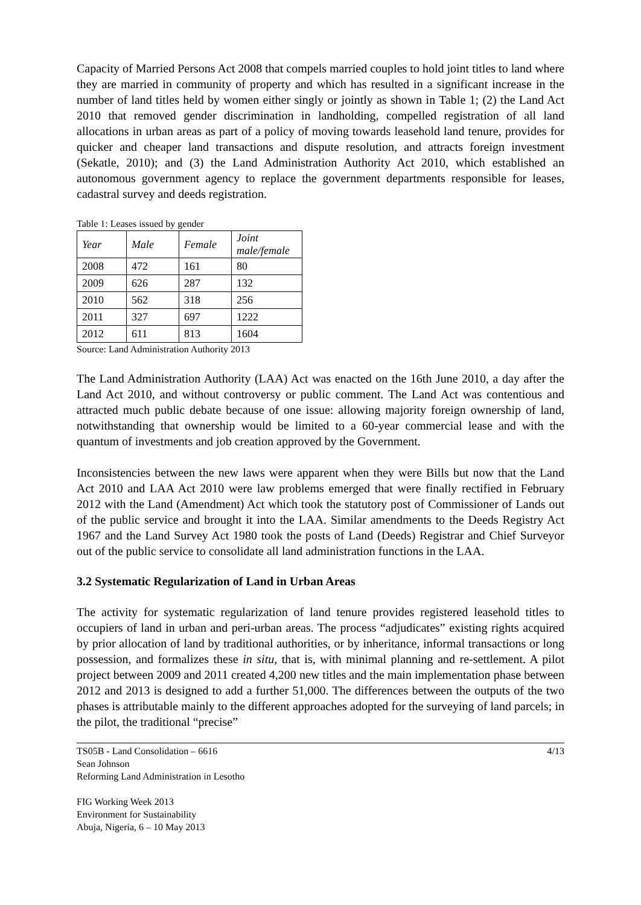Capacity of Married Persons Act 2008 that compels married couples to hold joint titles to land where they are married in community of property and which has resulted in a significant increase in the number of land titles held by women either singly or jointly as shown in Table 1; (2) the Land Act 2010 that removed gender discrimination in landholding, compelled registration of all land allocations in urban areas as part of a policy of moving towards leasehold land tenure, provides for quicker and cheaper land transactions and dispute resolution, and attracts foreign investment (Sekatle, 2010); and (3) the Land Administration Authority Act 2010, which established an autonomous government agency to replace the government departments responsible for leases, cadastral survey and deeds registration.
Table 1: Leases issued by gender
| Year | Male | Female | Joint male/female |
| 2008 | 472 | 161 | 80 |
| 2009 | 626 | 287 | 132 |
| 2010 | 562 | 318 | 256 |
| 2011 | 327 | 697 | 1222 |
| 2012 | 611 | 813 | 1604 |
Source: Land Administration Authority 2013
The Land Administration Authority (LAA) Act was enacted on the 16th June 2010, a day after the Land Act 2010, and without controversy or public comment. The Land Act was contentious and attracted much public debate because of one issue: allowing majority foreign ownership of land, notwithstanding that ownership would be limited to a 60-year commercial lease and with the quantum of investments and job creation approved by the Government.
Inconsistencies between the new laws were apparent when they were Bills but now that the Land Act 2010 and LAA Act 2010 were law problems emerged that were finally rectified in February 2012 with the Land (Amendment) Act which took the statutory post of Commissioner of Lands out of the public service and brought it into the LAA. Similar amendments to the Deeds Registry Act 1967 and the Land Survey Act 1980 took the posts of Land (Deeds) Registrar and Chief Surveyor out of the public service to consolidate all land administration functions in the LAA.
3.2 Systematic Regularization of Land in Urban Areas
The activity for systematic regularization of land tenure provides registered leasehold titles to occupiers of land in urban and peri-urban areas. The process “adjudicates” existing rights acquired by prior allocation of land by traditional authorities, or by inheritance, informal transactions or long possession, and formalizes these in situ, that is, with minimal planning and re-settlement. A pilot project between 2009 and 2011 created 4,200 new titles and the main implementation phase between 2012 and 2013 is designed to add a further 51,000. The differences between the outputs of the two phases is attributable mainly to the different approaches adopted for the surveying of land parcels; in the pilot, the traditional “precise”
TS05B - Land Consolidation – 6616
Sean Johnson
Reforming Land Administration in Lesotho
FIG Working Week 2013
Environment for Sustainability
Abuja, Nigeria, 6 – 10 May 2013
4/13